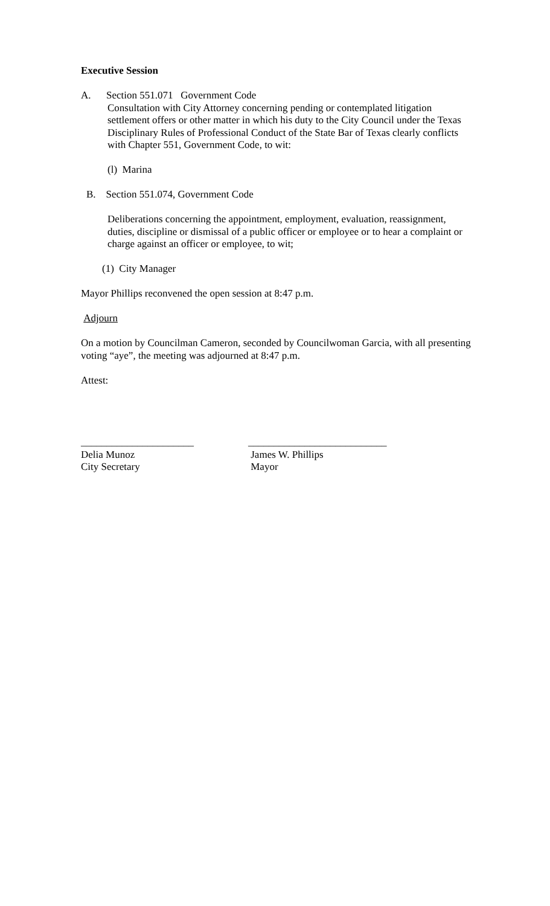Executive Session
A. Section 551.071 Government Code
Consultation with City Attorney concerning pending or contemplated litigation settlement offers or other matter in which his duty to the City Council under the Texas Disciplinary Rules of Professional Conduct of the State Bar of Texas clearly conflicts with Chapter 551, Government Code, to wit:
(l) Marina
B. Section 551.074, Government Code
Deliberations concerning the appointment, employment, evaluation, reassignment, duties, discipline or dismissal of a public officer or employee or to hear a complaint or charge against an officer or employee, to wit;
(1) City Manager
Mayor Phillips reconvened the open session at 8:47 p.m.
Adjourn
On a motion by Councilman Cameron, seconded by Councilwoman Garcia, with all presenting voting “aye”, the meeting was adjourned at 8:47 p.m.
Attest:
______________________
Delia Munoz
City Secretary
___________________________
James W. Phillips
Mayor